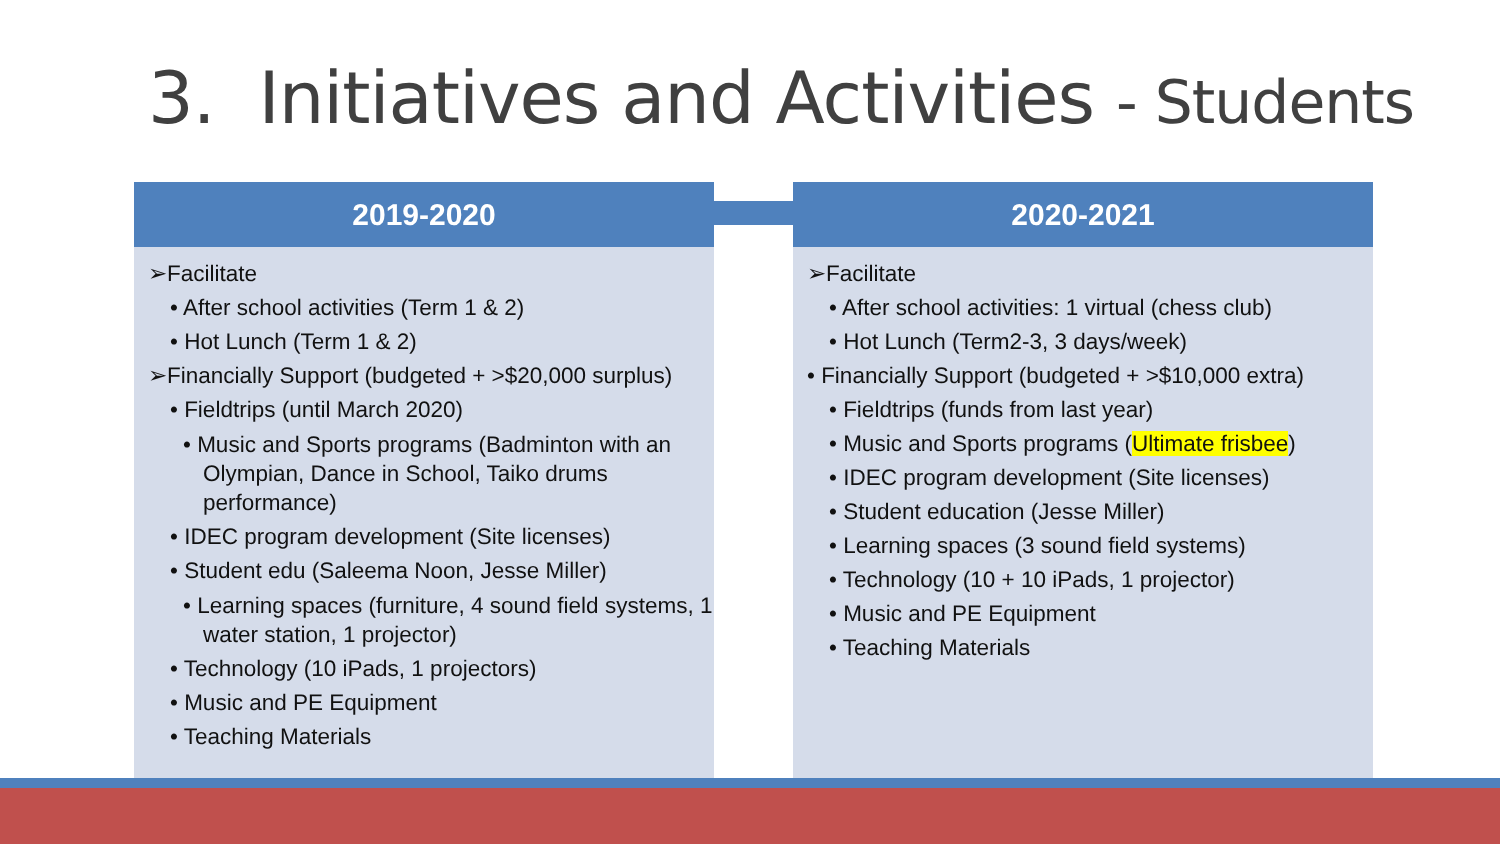3. Initiatives and Activities - Students
2019-2020
➢Facilitate
• After school activities (Term 1 & 2)
• Hot Lunch (Term 1 & 2)
➢Financially Support (budgeted + >$20,000 surplus)
• Fieldtrips (until March 2020)
• Music and Sports programs (Badminton with an Olympian, Dance in School, Taiko drums performance)
• IDEC program development (Site licenses)
• Student edu (Saleema Noon, Jesse Miller)
• Learning spaces (furniture, 4 sound field systems, 1 water station, 1 projector)
• Technology (10 iPads, 1 projectors)
• Music and PE Equipment
• Teaching Materials
2020-2021
➢Facilitate
• After school activities: 1 virtual (chess club)
• Hot Lunch (Term2-3, 3 days/week)
• Financially Support (budgeted + >$10,000 extra)
• Fieldtrips (funds from last year)
• Music and Sports programs (Ultimate frisbee)
• IDEC program development (Site licenses)
• Student education (Jesse Miller)
• Learning spaces (3 sound field systems)
• Technology (10 + 10 iPads, 1 projector)
• Music and PE Equipment
• Teaching Materials